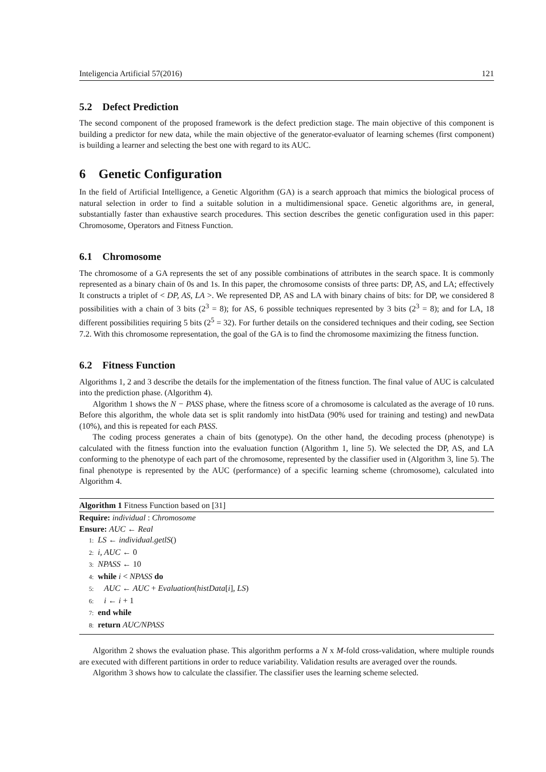Inteligencia Artificial 57(2016) 121
5.2 Defect Prediction
The second component of the proposed framework is the defect prediction stage. The main objective of this component is building a predictor for new data, while the main objective of the generator-evaluator of learning schemes (first component) is building a learner and selecting the best one with regard to its AUC.
6 Genetic Configuration
In the field of Artificial Intelligence, a Genetic Algorithm (GA) is a search approach that mimics the biological process of natural selection in order to find a suitable solution in a multidimensional space. Genetic algorithms are, in general, substantially faster than exhaustive search procedures. This section describes the genetic configuration used in this paper: Chromosome, Operators and Fitness Function.
6.1 Chromosome
The chromosome of a GA represents the set of any possible combinations of attributes in the search space. It is commonly represented as a binary chain of 0s and 1s. In this paper, the chromosome consists of three parts: DP, AS, and LA; effectively It constructs a triplet of < DP, AS, LA >. We represented DP, AS and LA with binary chains of bits: for DP, we considered 8 possibilities with a chain of 3 bits (2<sup>3</sup> = 8); for AS, 6 possible techniques represented by 3 bits (2<sup>3</sup> = 8); and for LA, 18 different possibilities requiring 5 bits (2<sup>5</sup> = 32). For further details on the considered techniques and their coding, see Section 7.2. With this chromosome representation, the goal of the GA is to find the chromosome maximizing the fitness function.
6.2 Fitness Function
Algorithms 1, 2 and 3 describe the details for the implementation of the fitness function. The final value of AUC is calculated into the prediction phase. (Algorithm 4).
Algorithm 1 shows the N − PASS phase, where the fitness score of a chromosome is calculated as the average of 10 runs. Before this algorithm, the whole data set is split randomly into histData (90% used for training and testing) and newData (10%), and this is repeated for each PASS.
The coding process generates a chain of bits (genotype). On the other hand, the decoding process (phenotype) is calculated with the fitness function into the evaluation function (Algorithm 1, line 5). We selected the DP, AS, and LA conforming to the phenotype of each part of the chromosome, represented by the classifier used in (Algorithm 3, line 5). The final phenotype is represented by the AUC (performance) of a specific learning scheme (chromosome), calculated into Algorithm 4.
Algorithm 1 Fitness Function based on [31]
Require: individual : Chromosome
Ensure: AUC ← Real
1: LS ← individual.getlS()
2: i, AUC ← 0
3: NPASS ← 10
4: while i < NPASS do
5: AUC ← AUC + Evaluation(histData[i], LS)
6: i ← i + 1
7: end while
8: return AUC/NPASS
Algorithm 2 shows the evaluation phase. This algorithm performs a N x M-fold cross-validation, where multiple rounds are executed with different partitions in order to reduce variability. Validation results are averaged over the rounds.
Algorithm 3 shows how to calculate the classifier. The classifier uses the learning scheme selected.